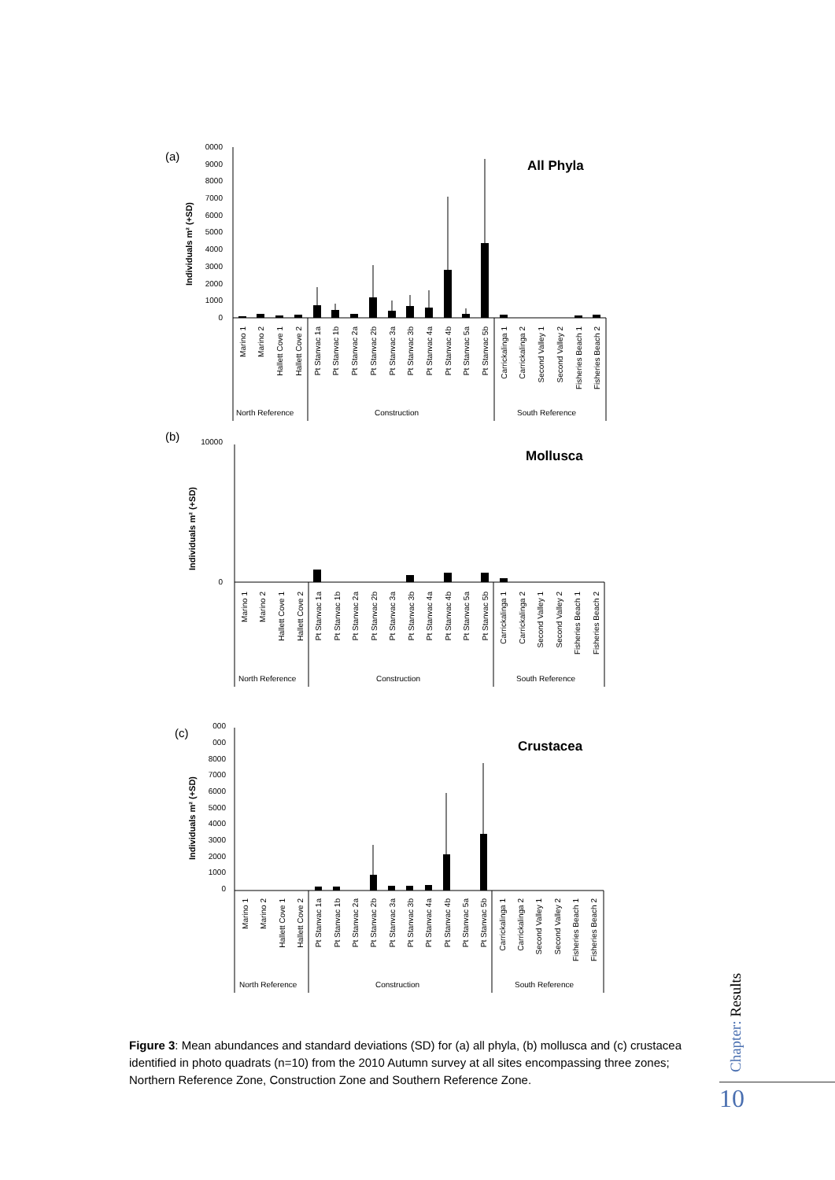(a)
All Phyla
Individuals m² (+SD)
0
1000
2000
3000
4000
5000
6000
7000
8000
9000
0000
Marino 1
Marino 2
Hallett Cove 1
Hallett Cove 2
Pt Stanvac 1a
Pt Stanvac 1b
Pt Stanvac 2a
Pt Stanvac 2b
Pt Stanvac 3a
Pt Stanvac 3b
Pt Stanvac 4a
Pt Stanvac 4b
Pt Stanvac 5a
Pt Stanvac 5b
Carrickalinga 1
Carrickalinga 2
Second Valley 1
Second Valley 2
Fisheries Beach 1
Fisheries Beach 2
North Reference
Construction
South Reference
(b)
Mollusca
Individuals m² (+SD)
10000
0
Marino 1
Marino 2
Hallett Cove 1
Hallett Cove 2
Pt Stanvac 1a
Pt Stanvac 1b
Pt Stanvac 2a
Pt Stanvac 2b
Pt Stanvac 3a
Pt Stanvac 3b
Pt Stanvac 4a
Pt Stanvac 4b
Pt Stanvac 5a
Pt Stanvac 5b
Carrickalinga 1
Carrickalinga 2
Second Valley 1
Second Valley 2
Fisheries Beach 1
Fisheries Beach 2
North Reference
Construction
South Reference
(c)
Crustacea
Individuals m² (+SD)
000
000
8000
7000
6000
5000
4000
3000
2000
1000
0
Marino 1
Marino 2
Hallett Cove 1
Hallett Cove 2
Pt Stanvac 1a
Pt Stanvac 1b
Pt Stanvac 2a
Pt Stanvac 2b
Pt Stanvac 3a
Pt Stanvac 3b
Pt Stanvac 4a
Pt Stanvac 4b
Pt Stanvac 5a
Pt Stanvac 5b
Carrickalinga 1
Carrickalinga 2
Second Valley 1
Second Valley 2
Fisheries Beach 1
Fisheries Beach 2
North Reference
Construction
South Reference
Figure 3: Mean abundances and standard deviations (SD) for (a) all phyla, (b) mollusca and (c) crustacea identified in photo quadrats (n=10) from the 2010 Autumn survey at all sites encompassing three zones; Northern Reference Zone, Construction Zone and Southern Reference Zone.
Chapter: Results
10